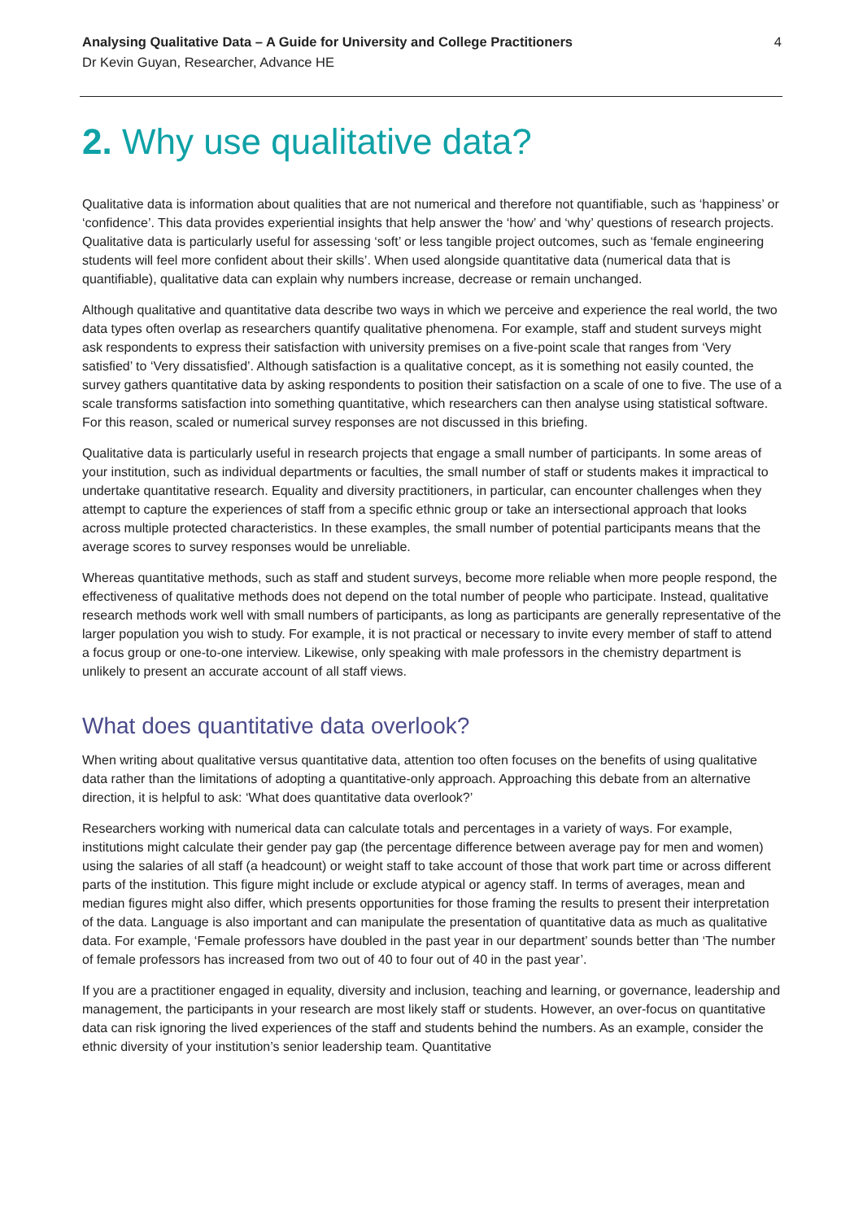Analysing Qualitative Data – A Guide for University and College Practitioners
Dr Kevin Guyan, Researcher, Advance HE
4
2. Why use qualitative data?
Qualitative data is information about qualities that are not numerical and therefore not quantifiable, such as ‘happiness’ or ‘confidence’. This data provides experiential insights that help answer the ‘how’ and ‘why’ questions of research projects. Qualitative data is particularly useful for assessing ‘soft’ or less tangible project outcomes, such as ‘female engineering students will feel more confident about their skills’. When used alongside quantitative data (numerical data that is quantifiable), qualitative data can explain why numbers increase, decrease or remain unchanged.
Although qualitative and quantitative data describe two ways in which we perceive and experience the real world, the two data types often overlap as researchers quantify qualitative phenomena. For example, staff and student surveys might ask respondents to express their satisfaction with university premises on a five-point scale that ranges from ‘Very satisfied’ to ‘Very dissatisfied’. Although satisfaction is a qualitative concept, as it is something not easily counted, the survey gathers quantitative data by asking respondents to position their satisfaction on a scale of one to five. The use of a scale transforms satisfaction into something quantitative, which researchers can then analyse using statistical software. For this reason, scaled or numerical survey responses are not discussed in this briefing.
Qualitative data is particularly useful in research projects that engage a small number of participants. In some areas of your institution, such as individual departments or faculties, the small number of staff or students makes it impractical to undertake quantitative research. Equality and diversity practitioners, in particular, can encounter challenges when they attempt to capture the experiences of staff from a specific ethnic group or take an intersectional approach that looks across multiple protected characteristics. In these examples, the small number of potential participants means that the average scores to survey responses would be unreliable.
Whereas quantitative methods, such as staff and student surveys, become more reliable when more people respond, the effectiveness of qualitative methods does not depend on the total number of people who participate. Instead, qualitative research methods work well with small numbers of participants, as long as participants are generally representative of the larger population you wish to study. For example, it is not practical or necessary to invite every member of staff to attend a focus group or one-to-one interview. Likewise, only speaking with male professors in the chemistry department is unlikely to present an accurate account of all staff views.
What does quantitative data overlook?
When writing about qualitative versus quantitative data, attention too often focuses on the benefits of using qualitative data rather than the limitations of adopting a quantitative-only approach. Approaching this debate from an alternative direction, it is helpful to ask: ‘What does quantitative data overlook?’
Researchers working with numerical data can calculate totals and percentages in a variety of ways. For example, institutions might calculate their gender pay gap (the percentage difference between average pay for men and women) using the salaries of all staff (a headcount) or weight staff to take account of those that work part time or across different parts of the institution. This figure might include or exclude atypical or agency staff. In terms of averages, mean and median figures might also differ, which presents opportunities for those framing the results to present their interpretation of the data. Language is also important and can manipulate the presentation of quantitative data as much as qualitative data. For example, ‘Female professors have doubled in the past year in our department’ sounds better than ‘The number of female professors has increased from two out of 40 to four out of 40 in the past year’.
If you are a practitioner engaged in equality, diversity and inclusion, teaching and learning, or governance, leadership and management, the participants in your research are most likely staff or students. However, an over-focus on quantitative data can risk ignoring the lived experiences of the staff and students behind the numbers. As an example, consider the ethnic diversity of your institution’s senior leadership team. Quantitative